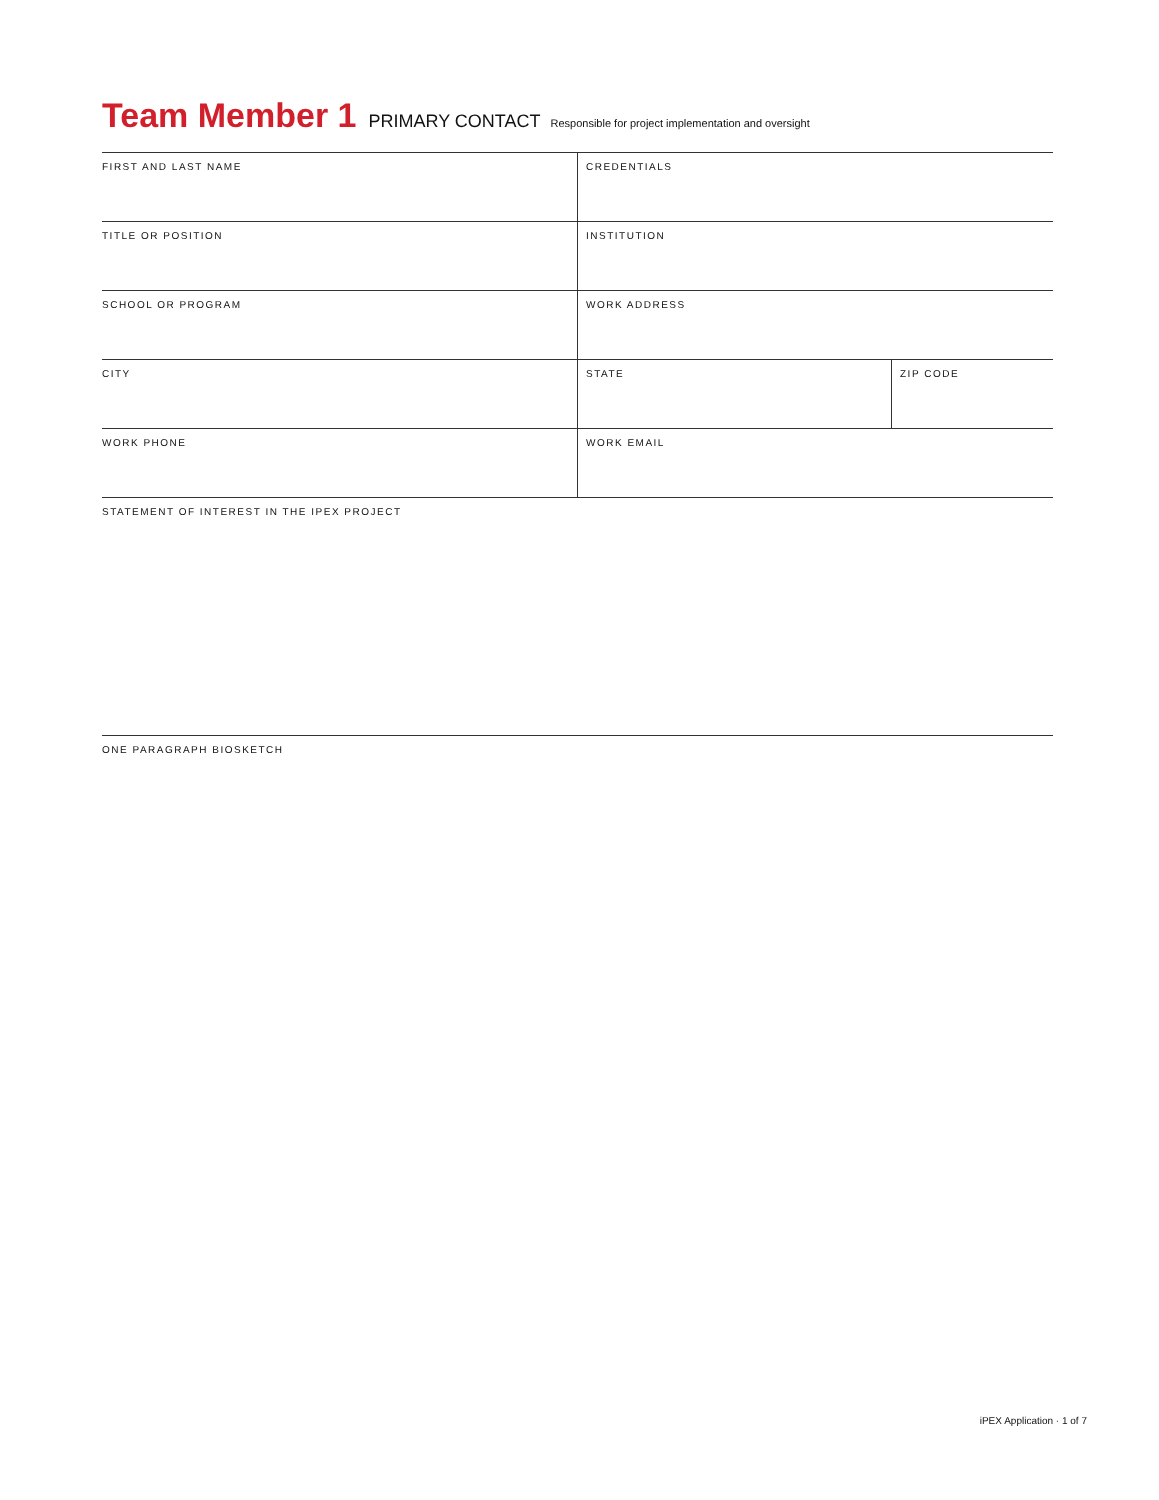Team Member 1 PRIMARY CONTACT Responsible for project implementation and oversight
| FIRST AND LAST NAME | CREDENTIALS | |
| TITLE OR POSITION | INSTITUTION | |
| SCHOOL OR PROGRAM | WORK ADDRESS | |
| CITY | STATE | ZIP CODE |
| WORK PHONE | WORK EMAIL | |
| STATEMENT OF INTEREST IN THE IPEX PROJECT | | |
| ONE PARAGRAPH BIOSKETCH | | |
iPEX Application · 1 of 7